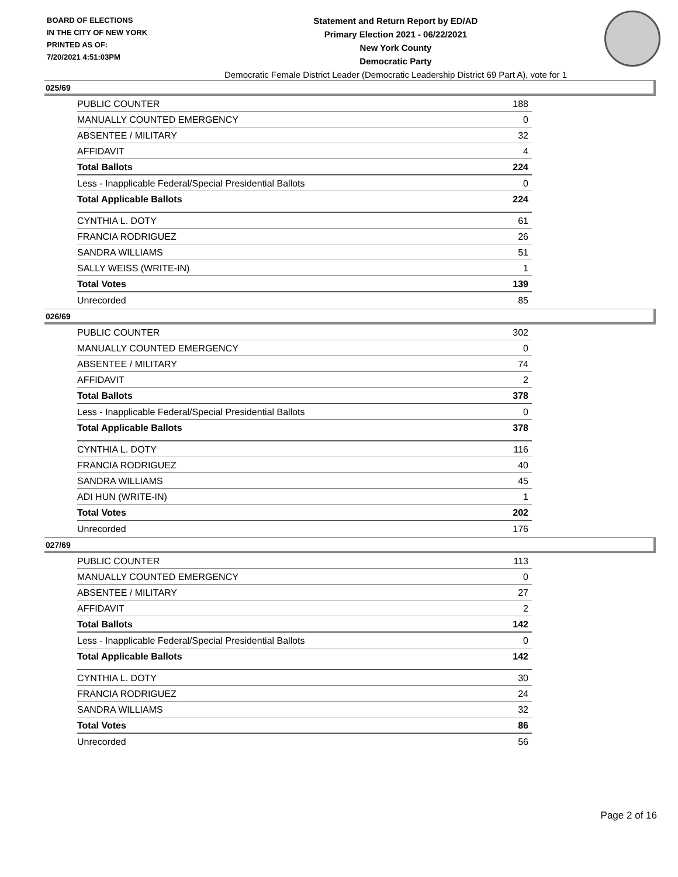BOARD OF ELECTIONS
IN THE CITY OF NEW YORK
PRINTED AS OF:
7/20/2021 4:51:03PM
Statement and Return Report by ED/AD
Primary Election 2021 - 06/22/2021
New York County
Democratic Party
Democratic Female District Leader (Democratic Leadership District 69 Part A), vote for 1
025/69
| PUBLIC COUNTER | 188 |
| MANUALLY COUNTED EMERGENCY | 0 |
| ABSENTEE / MILITARY | 32 |
| AFFIDAVIT | 4 |
| Total Ballots | 224 |
| Less - Inapplicable Federal/Special Presidential Ballots | 0 |
| Total Applicable Ballots | 224 |
| CYNTHIA L. DOTY | 61 |
| FRANCIA RODRIGUEZ | 26 |
| SANDRA WILLIAMS | 51 |
| SALLY WEISS (WRITE-IN) | 1 |
| Total Votes | 139 |
| Unrecorded | 85 |
026/69
| PUBLIC COUNTER | 302 |
| MANUALLY COUNTED EMERGENCY | 0 |
| ABSENTEE / MILITARY | 74 |
| AFFIDAVIT | 2 |
| Total Ballots | 378 |
| Less - Inapplicable Federal/Special Presidential Ballots | 0 |
| Total Applicable Ballots | 378 |
| CYNTHIA L. DOTY | 116 |
| FRANCIA RODRIGUEZ | 40 |
| SANDRA WILLIAMS | 45 |
| ADI HUN (WRITE-IN) | 1 |
| Total Votes | 202 |
| Unrecorded | 176 |
027/69
| PUBLIC COUNTER | 113 |
| MANUALLY COUNTED EMERGENCY | 0 |
| ABSENTEE / MILITARY | 27 |
| AFFIDAVIT | 2 |
| Total Ballots | 142 |
| Less - Inapplicable Federal/Special Presidential Ballots | 0 |
| Total Applicable Ballots | 142 |
| CYNTHIA L. DOTY | 30 |
| FRANCIA RODRIGUEZ | 24 |
| SANDRA WILLIAMS | 32 |
| Total Votes | 86 |
| Unrecorded | 56 |
Page 2 of 16